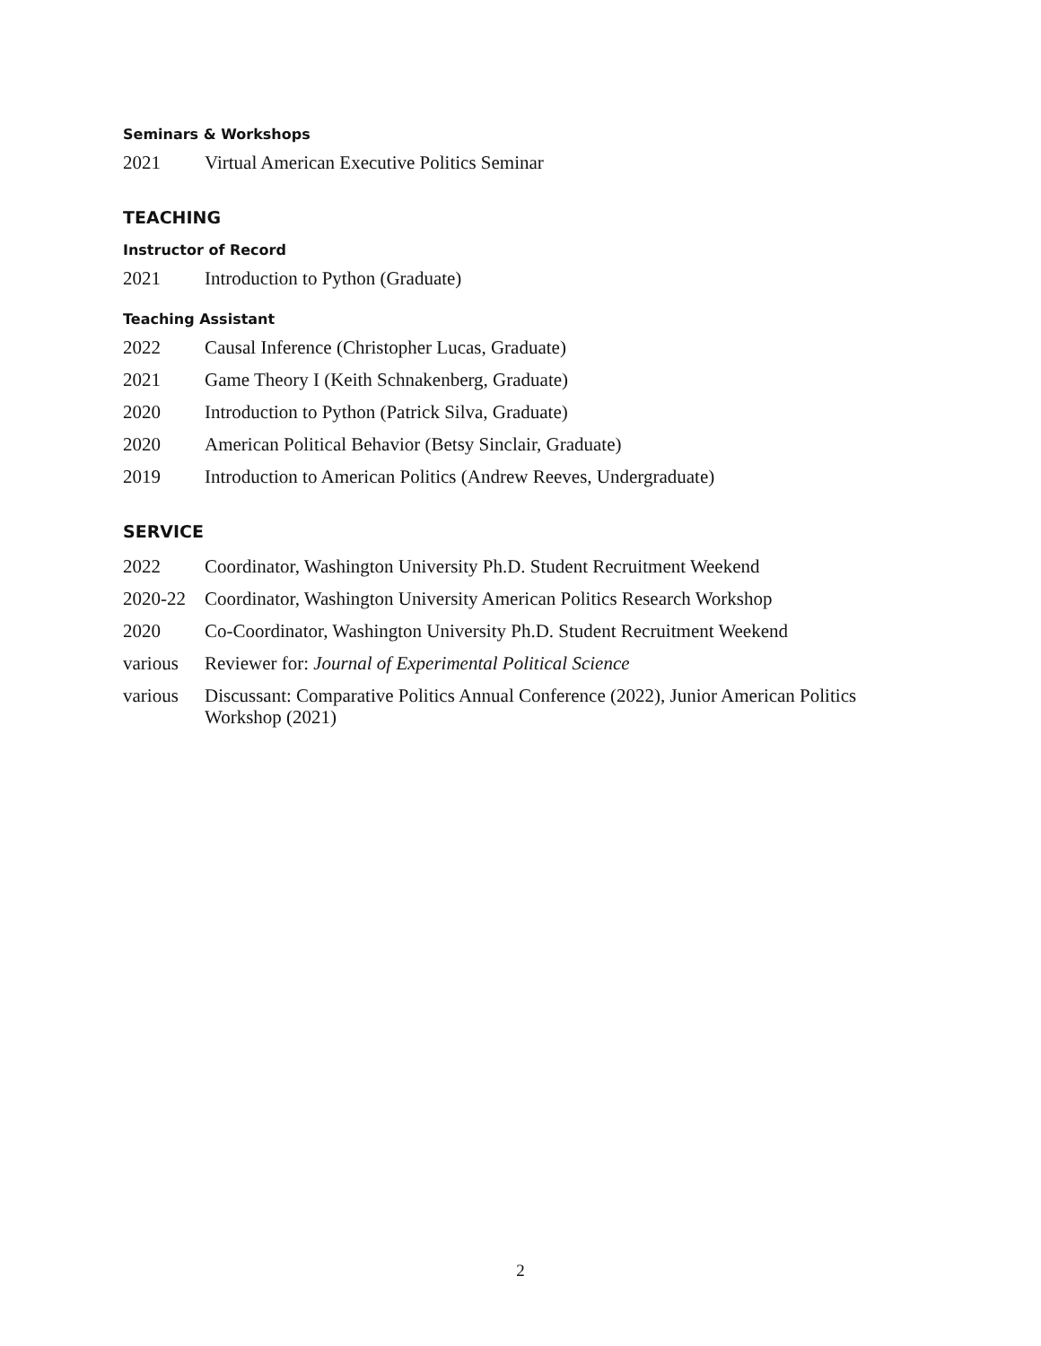Seminars & Workshops
2021 Virtual American Executive Politics Seminar
TEACHING
Instructor of Record
2021 Introduction to Python (Graduate)
Teaching Assistant
2022 Causal Inference (Christopher Lucas, Graduate)
2021 Game Theory I (Keith Schnakenberg, Graduate)
2020 Introduction to Python (Patrick Silva, Graduate)
2020 American Political Behavior (Betsy Sinclair, Graduate)
2019 Introduction to American Politics (Andrew Reeves, Undergraduate)
SERVICE
2022 Coordinator, Washington University Ph.D. Student Recruitment Weekend
2020-22 Coordinator, Washington University American Politics Research Workshop
2020 Co-Coordinator, Washington University Ph.D. Student Recruitment Weekend
various Reviewer for: Journal of Experimental Political Science
various Discussant: Comparative Politics Annual Conference (2022), Junior American Politics Workshop (2021)
2